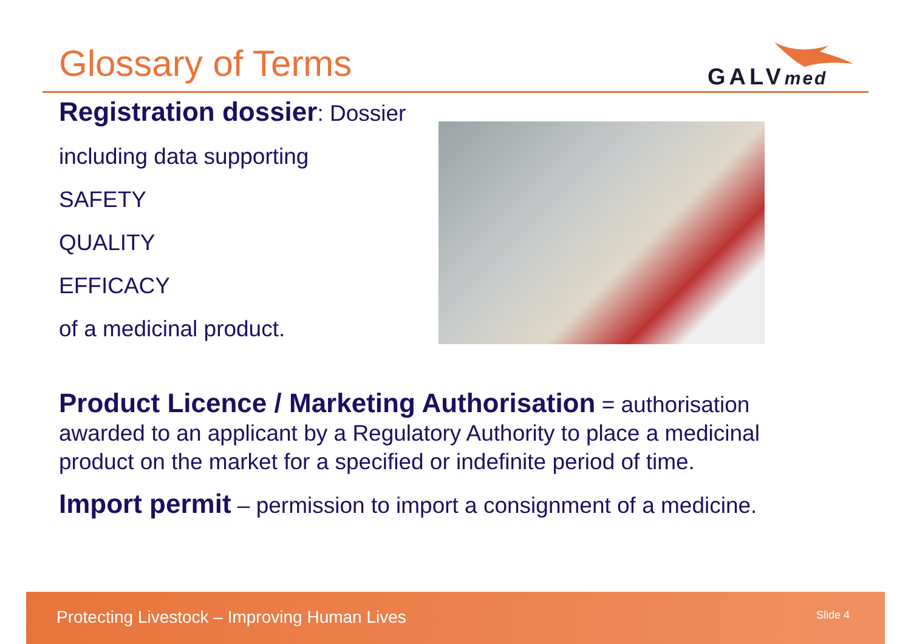Glossary of Terms GALVmed
Registration dossier: Dossier
including data supporting
SAFETY
QUALITY
EFFICACY
of a medicinal product.
Product Licence / Marketing Authorisation = authorisation awarded to an applicant by a Regulatory Authority to place a medicinal product on the market for a specified or indefinite period of time.
Import permit – permission to import a consignment of a medicine.
Protecting Livestock – Improving Human Lives Slide 4